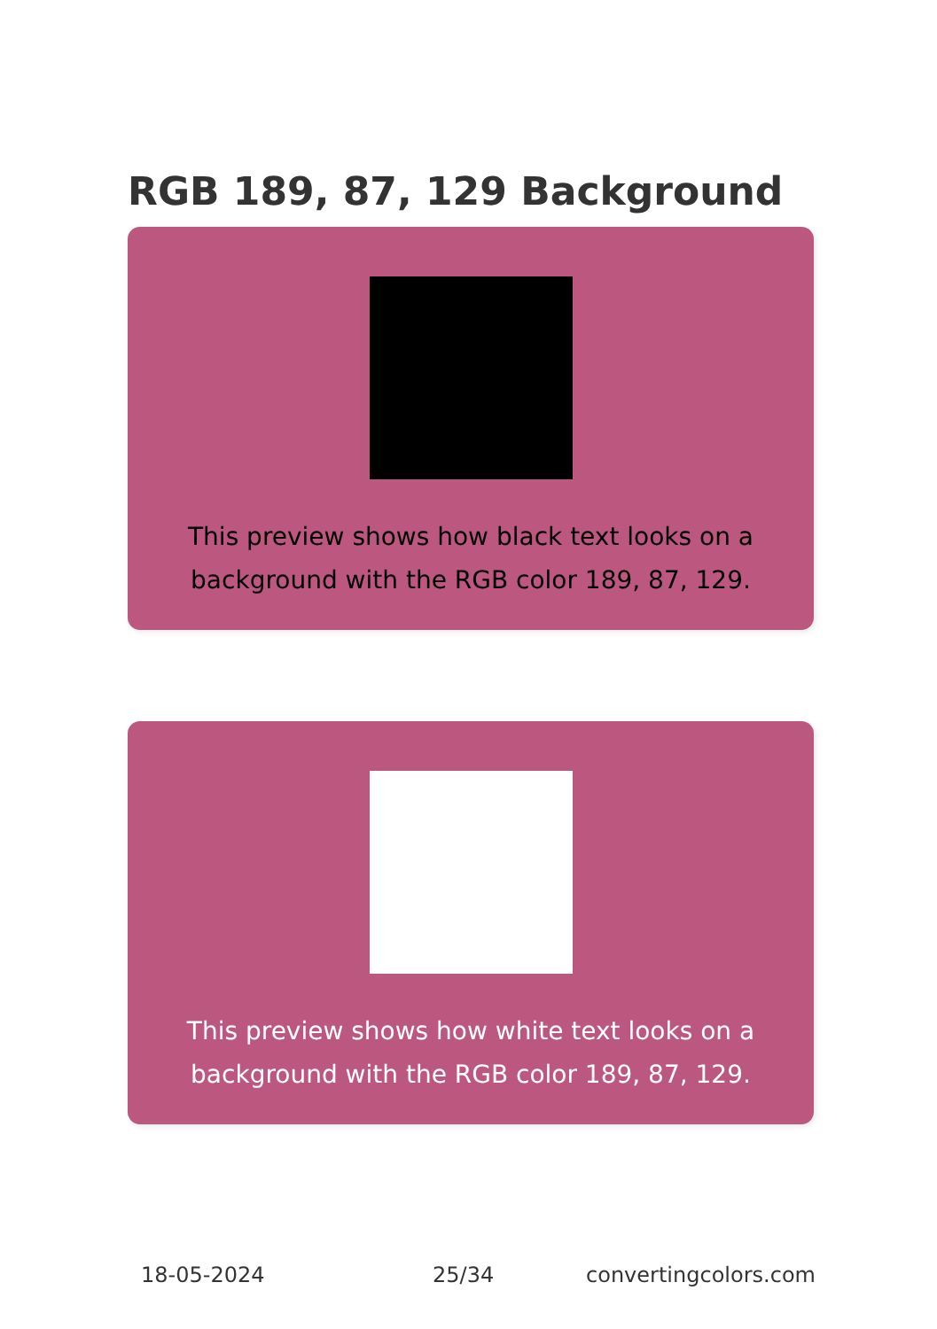RGB 189, 87, 129 Background
This preview shows how black text looks on a background with the RGB color 189, 87, 129.
This preview shows how white text looks on a background with the RGB color 189, 87, 129.
18-05-2024 25/34 convertingcolors.com